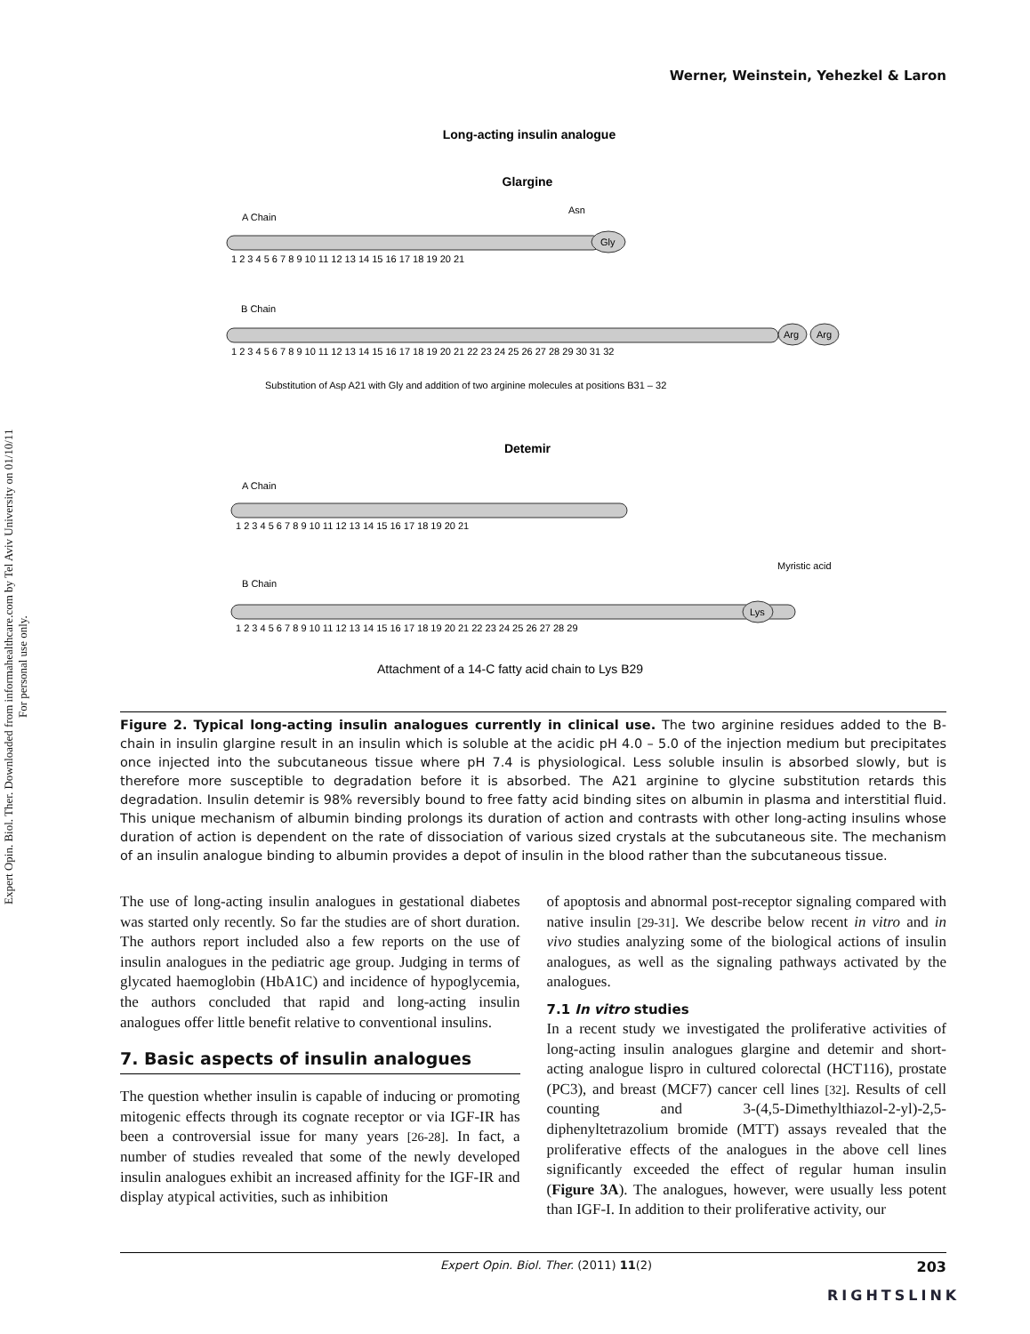Expert Opin. Biol. Ther. Downloaded from informahealthcare.com by Tel Aviv University on 01/10/11
For personal use only.
Werner, Weinstein, Yehezkel & Laron
Long-acting insulin analogue
Glargine
A Chain
B Chain
Gly
Arg
Arg
1 2 3 4 5 6 7 8 9 10 11 12 13 14 15 16 17 18 19 20 21
1 2 3 4 5 6 7 8 9 10 11 12 13 14 15 16 17 18 19 20 21 22 23 24 25 26 27 28 29 30 31 32
Asn
Substitution of Asp A21 with Gly and addition of two arginine molecules at positions B31 – 32
Detemir
A Chain
B Chain
Lys
Myristic acid
1 2 3 4 5 6 7 8 9 10 11 12 13 14 15 16 17 18 19 20 21
1 2 3 4 5 6 7 8 9 10 11 12 13 14 15 16 17 18 19 20 21 22 23 24 25 26 27 28 29
Attachment of a 14-C fatty acid chain to Lys B29
Figure 2. Typical long-acting insulin analogues currently in clinical use. The two arginine residues added to the B-chain in insulin glargine result in an insulin which is soluble at the acidic pH 4.0 – 5.0 of the injection medium but precipitates once injected into the subcutaneous tissue where pH 7.4 is physiological. Less soluble insulin is absorbed slowly, but is therefore more susceptible to degradation before it is absorbed. The A21 arginine to glycine substitution retards this degradation. Insulin detemir is 98% reversibly bound to free fatty acid binding sites on albumin in plasma and interstitial fluid. This unique mechanism of albumin binding prolongs its duration of action and contrasts with other long-acting insulins whose duration of action is dependent on the rate of dissociation of various sized crystals at the subcutaneous site. The mechanism of an insulin analogue binding to albumin provides a depot of insulin in the blood rather than the subcutaneous tissue.
The use of long-acting insulin analogues in gestational diabetes was started only recently. So far the studies are of short duration. The authors report included also a few reports on the use of insulin analogues in the pediatric age group. Judging in terms of glycated haemoglobin (HbA1C) and incidence of hypoglycemia, the authors concluded that rapid and long-acting insulin analogues offer little benefit relative to conventional insulins.
7. Basic aspects of insulin analogues
The question whether insulin is capable of inducing or promoting mitogenic effects through its cognate receptor or via IGF-IR has been a controversial issue for many years [26-28]. In fact, a number of studies revealed that some of the newly developed insulin analogues exhibit an increased affinity for the IGF-IR and display atypical activities, such as inhibition
of apoptosis and abnormal post-receptor signaling compared with native insulin [29-31]. We describe below recent in vitro and in vivo studies analyzing some of the biological actions of insulin analogues, as well as the signaling pathways activated by the analogues.
7.1 In vitro studies
In a recent study we investigated the proliferative activities of long-acting insulin analogues glargine and detemir and short-acting analogue lispro in cultured colorectal (HCT116), prostate (PC3), and breast (MCF7) cancer cell lines [32]. Results of cell counting and 3-(4,5-Dimethylthiazol-2-yl)-2,5-diphenyltetrazolium bromide (MTT) assays revealed that the proliferative effects of the analogues in the above cell lines significantly exceeded the effect of regular human insulin (Figure 3A). The analogues, however, were usually less potent than IGF-I. In addition to their proliferative activity, our
Expert Opin. Biol. Ther. (2011) 11(2) 203
RIGHTSLINK